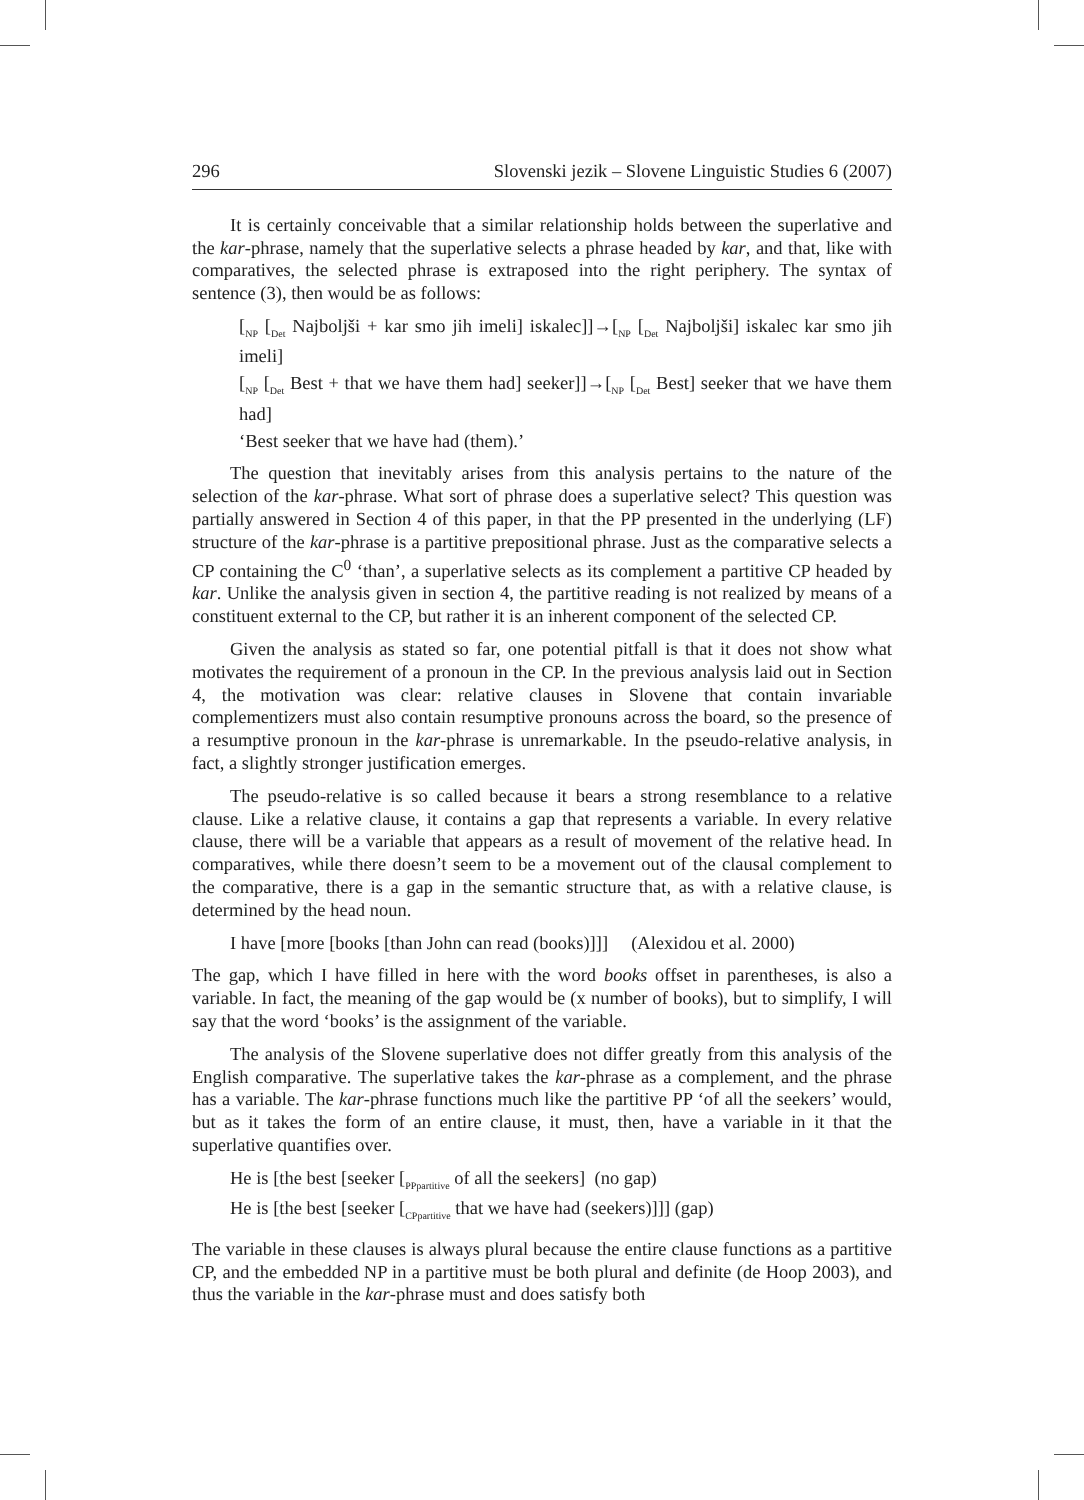296 Slovenski jezik – Slovene Linguistic Studies 6 (2007)
It is certainly conceivable that a similar relationship holds between the superlative and the kar-phrase, namely that the superlative selects a phrase headed by kar, and that, like with comparatives, the selected phrase is extraposed into the right periphery. The syntax of sentence (3), then would be as follows:
[<sub>NP</sub> [<sub>Det</sub> Najboljši + kar smo jih imeli] iskalec]]→[<sub>NP</sub> [<sub>Det</sub> Najboljši] iskalec kar smo jih imeli]
[<sub>NP</sub> [<sub>Det</sub> Best + that we have them had] seeker]]→[<sub>NP</sub> [<sub>Det</sub> Best] seeker that we have them had]
‘Best seeker that we have had (them).’
The question that inevitably arises from this analysis pertains to the nature of the selection of the kar-phrase. What sort of phrase does a superlative select? This question was partially answered in Section 4 of this paper, in that the PP presented in the underlying (LF) structure of the kar-phrase is a partitive prepositional phrase. Just as the comparative selects a CP containing the C<sup>0</sup> ‘than’, a superlative selects as its complement a partitive CP headed by kar. Unlike the analysis given in section 4, the partitive reading is not realized by means of a constituent external to the CP, but rather it is an inherent component of the selected CP.
Given the analysis as stated so far, one potential pitfall is that it does not show what motivates the requirement of a pronoun in the CP. In the previous analysis laid out in Section 4, the motivation was clear: relative clauses in Slovene that contain invariable complementizers must also contain resumptive pronouns across the board, so the presence of a resumptive pronoun in the kar-phrase is unremarkable. In the pseudo-relative analysis, in fact, a slightly stronger justification emerges.
The pseudo-relative is so called because it bears a strong resemblance to a relative clause. Like a relative clause, it contains a gap that represents a variable. In every relative clause, there will be a variable that appears as a result of movement of the relative head. In comparatives, while there doesn’t seem to be a movement out of the clausal complement to the comparative, there is a gap in the semantic structure that, as with a relative clause, is determined by the head noun.
I have [more [books [than John can read (books)]]] (Alexidou et al. 2000)
The gap, which I have filled in here with the word books offset in parentheses, is also a variable. In fact, the meaning of the gap would be (x number of books), but to simplify, I will say that the word ‘books’ is the assignment of the variable.
The analysis of the Slovene superlative does not differ greatly from this analysis of the English comparative. The superlative takes the kar-phrase as a complement, and the phrase has a variable. The kar-phrase functions much like the partitive PP ‘of all the seekers’ would, but as it takes the form of an entire clause, it must, then, have a variable in it that the superlative quantifies over.
He is [the best [seeker [<sub>PPpartitive</sub> of all the seekers] (no gap)
He is [the best [seeker [<sub>CPpartitive</sub> that we have had (seekers)]]] (gap)
The variable in these clauses is always plural because the entire clause functions as a partitive CP, and the embedded NP in a partitive must be both plural and definite (de Hoop 2003), and thus the variable in the kar-phrase must and does satisfy both